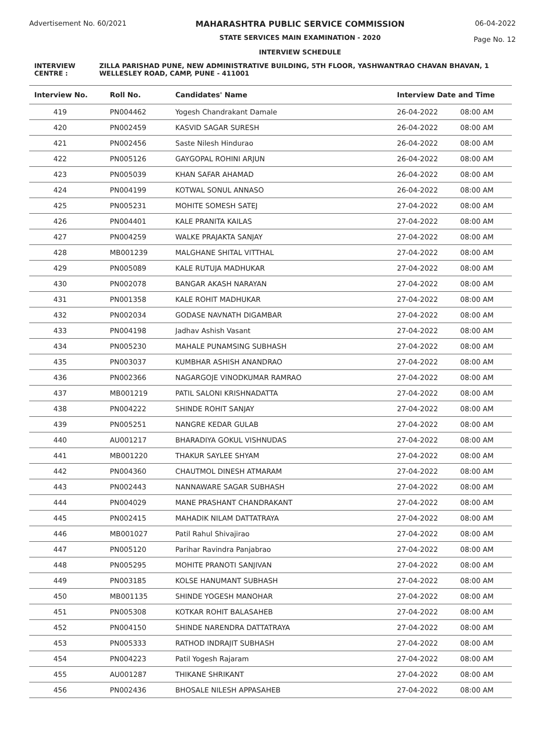Advertisement No. 60/2021 MAHARASHTRA PUBLIC SERVICE COMMISSION
STATE SERVICES MAIN EXAMINATION - 2020
INTERVIEW SCHEDULE
06-04-2022
Page No. 12
INTERVIEW CENTRE : ZILLA PARISHAD PUNE, NEW ADMINISTRATIVE BUILDING, 5TH FLOOR, YASHWANTRAO CHAVAN BHAVAN, 1 WELLESLEY ROAD, CAMP, PUNE - 411001
| Interview No. | Roll No. | Candidates' Name | Interview Date and Time | |
| --- | --- | --- | --- | --- |
| 419 | PN004462 | Yogesh Chandrakant Damale | 26-04-2022 | 08:00 AM |
| 420 | PN002459 | KASVID SAGAR SURESH | 26-04-2022 | 08:00 AM |
| 421 | PN002456 | Saste Nilesh Hindurao | 26-04-2022 | 08:00 AM |
| 422 | PN005126 | GAYGOPAL ROHINI ARJUN | 26-04-2022 | 08:00 AM |
| 423 | PN005039 | KHAN SAFAR AHAMAD | 26-04-2022 | 08:00 AM |
| 424 | PN004199 | KOTWAL SONUL ANNASO | 26-04-2022 | 08:00 AM |
| 425 | PN005231 | MOHITE SOMESH SATEJ | 27-04-2022 | 08:00 AM |
| 426 | PN004401 | KALE PRANITA KAILAS | 27-04-2022 | 08:00 AM |
| 427 | PN004259 | WALKE PRAJAKTA SANJAY | 27-04-2022 | 08:00 AM |
| 428 | MB001239 | MALGHANE SHITAL VITTHAL | 27-04-2022 | 08:00 AM |
| 429 | PN005089 | KALE RUTUJA MADHUKAR | 27-04-2022 | 08:00 AM |
| 430 | PN002078 | BANGAR AKASH NARAYAN | 27-04-2022 | 08:00 AM |
| 431 | PN001358 | KALE ROHIT MADHUKAR | 27-04-2022 | 08:00 AM |
| 432 | PN002034 | GODASE NAVNATH DIGAMBAR | 27-04-2022 | 08:00 AM |
| 433 | PN004198 | Jadhav Ashish Vasant | 27-04-2022 | 08:00 AM |
| 434 | PN005230 | MAHALE PUNAMSING SUBHASH | 27-04-2022 | 08:00 AM |
| 435 | PN003037 | KUMBHAR ASHISH ANANDRAO | 27-04-2022 | 08:00 AM |
| 436 | PN002366 | NAGARGOJE VINODKUMAR RAMRAO | 27-04-2022 | 08:00 AM |
| 437 | MB001219 | PATIL SALONI KRISHNADATTA | 27-04-2022 | 08:00 AM |
| 438 | PN004222 | SHINDE ROHIT SANJAY | 27-04-2022 | 08:00 AM |
| 439 | PN005251 | NANGRE KEDAR GULAB | 27-04-2022 | 08:00 AM |
| 440 | AU001217 | BHARADIYA GOKUL VISHNUDAS | 27-04-2022 | 08:00 AM |
| 441 | MB001220 | THAKUR SAYLEE SHYAM | 27-04-2022 | 08:00 AM |
| 442 | PN004360 | CHAUTMOL DINESH ATMARAM | 27-04-2022 | 08:00 AM |
| 443 | PN002443 | NANNAWARE SAGAR SUBHASH | 27-04-2022 | 08:00 AM |
| 444 | PN004029 | MANE PRASHANT CHANDRAKANT | 27-04-2022 | 08:00 AM |
| 445 | PN002415 | MAHADIK NILAM DATTATRAYA | 27-04-2022 | 08:00 AM |
| 446 | MB001027 | Patil Rahul Shivajirao | 27-04-2022 | 08:00 AM |
| 447 | PN005120 | Parihar Ravindra Panjabrao | 27-04-2022 | 08:00 AM |
| 448 | PN005295 | MOHITE PRANOTI SANJIVAN | 27-04-2022 | 08:00 AM |
| 449 | PN003185 | KOLSE HANUMANT SUBHASH | 27-04-2022 | 08:00 AM |
| 450 | MB001135 | SHINDE YOGESH MANOHAR | 27-04-2022 | 08:00 AM |
| 451 | PN005308 | KOTKAR ROHIT BALASAHEB | 27-04-2022 | 08:00 AM |
| 452 | PN004150 | SHINDE NARENDRA DATTATRAYA | 27-04-2022 | 08:00 AM |
| 453 | PN005333 | RATHOD INDRAJIT SUBHASH | 27-04-2022 | 08:00 AM |
| 454 | PN004223 | Patil Yogesh Rajaram | 27-04-2022 | 08:00 AM |
| 455 | AU001287 | THIKANE SHRIKANT | 27-04-2022 | 08:00 AM |
| 456 | PN002436 | BHOSALE NILESH APPASAHEB | 27-04-2022 | 08:00 AM |